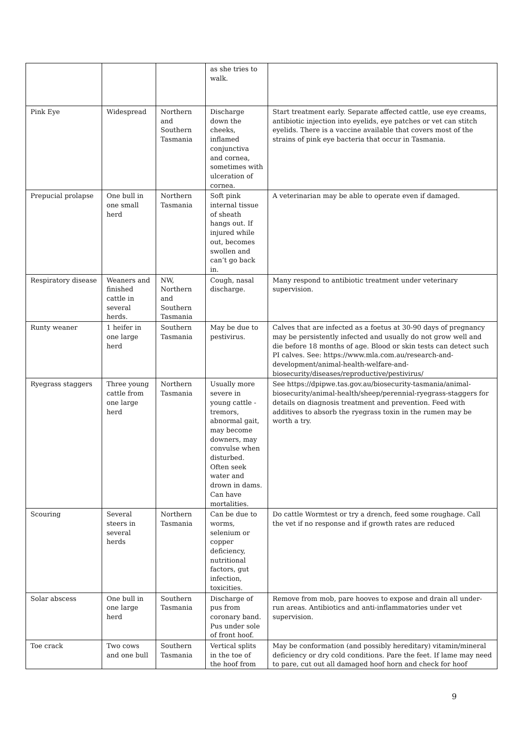| | | | as she tries to walk. | |
| Pink Eye | Widespread | Northern and Southern Tasmania | Discharge down the cheeks, inflamed conjunctiva and cornea, sometimes with ulceration of cornea. | Start treatment early. Separate affected cattle, use eye creams, antibiotic injection into eyelids, eye patches or vet can stitch eyelids. There is a vaccine available that covers most of the strains of pink eye bacteria that occur in Tasmania. |
| Prepucial prolapse | One bull in one small herd | Northern Tasmania | Soft pink internal tissue of sheath hangs out. If injured while out, becomes swollen and can’t go back in. | A veterinarian may be able to operate even if damaged. |
| Respiratory disease | Weaners and finished cattle in several herds. | NW, Northern and Southern Tasmania | Cough, nasal discharge. | Many respond to antibiotic treatment under veterinary supervision. |
| Runty weaner | 1 heifer in one large herd | Southern Tasmania | May be due to pestivirus. | Calves that are infected as a foetus at 30-90 days of pregnancy may be persistently infected and usually do not grow well and die before 18 months of age. Blood or skin tests can detect such PI calves. See: https://www.mla.com.au/research-and-development/animal-health-welfare-and-biosecurity/diseases/reproductive/pestivirus/ |
| Ryegrass staggers | Three young cattle from one large herd | Northern Tasmania | Usually more severe in young cattle - tremors, abnormal gait, may become downers, may convulse when disturbed. Often seek water and drown in dams. Can have mortalities. | See https://dpipwe.tas.gov.au/biosecurity-tasmania/animal-biosecurity/animal-health/sheep/perennial-ryegrass-staggers for details on diagnosis treatment and prevention. Feed with additives to absorb the ryegrass toxin in the rumen may be worth a try. |
| Scouring | Several steers in several herds | Northern Tasmania | Can be due to worms, selenium or copper deficiency, nutritional factors, gut infection, toxicities. | Do cattle Wormtest or try a drench, feed some roughage. Call the vet if no response and if growth rates are reduced |
| Solar abscess | One bull in one large herd | Southern Tasmania | Discharge of pus from coronary band. Pus under sole of front hoof. | Remove from mob, pare hooves to expose and drain all under-run areas. Antibiotics and anti-inflammatories under vet supervision. |
| Toe crack | Two cows and one bull | Southern Tasmania | Vertical splits in the toe of the hoof from | May be conformation (and possibly hereditary) vitamin/mineral deficiency or dry cold conditions. Pare the feet. If lame may need to pare, cut out all damaged hoof horn and check for hoof |
9